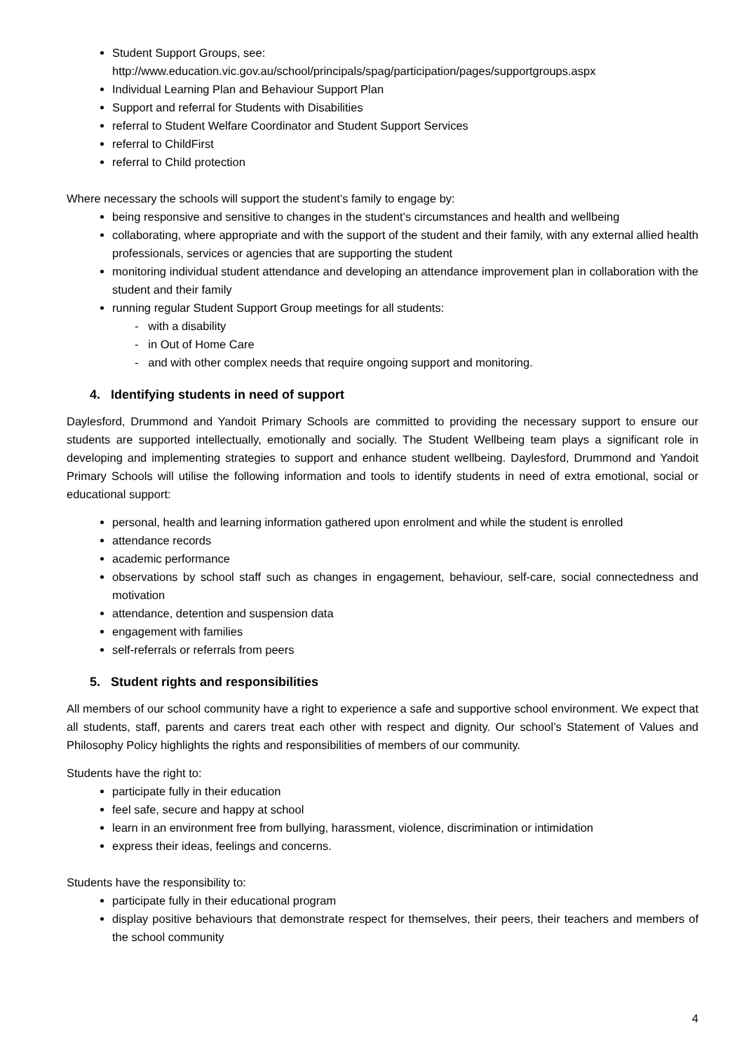Student Support Groups, see:
http://www.education.vic.gov.au/school/principals/spag/participation/pages/supportgroups.aspx
Individual Learning Plan and Behaviour Support Plan
Support and referral for Students with Disabilities
referral to Student Welfare Coordinator and Student Support Services
referral to ChildFirst
referral to Child protection
Where necessary the schools will support the student’s family to engage by:
being responsive and sensitive to changes in the student’s circumstances and health and wellbeing
collaborating, where appropriate and with the support of the student and their family, with any external allied health professionals, services or agencies that are supporting the student
monitoring individual student attendance and developing an attendance improvement plan in collaboration with the student and their family
running regular Student Support Group meetings for all students:
- with a disability
- in Out of Home Care
- and with other complex needs that require ongoing support and monitoring.
4. Identifying students in need of support
Daylesford, Drummond and Yandoit Primary Schools are committed to providing the necessary support to ensure our students are supported intellectually, emotionally and socially. The Student Wellbeing team plays a significant role in developing and implementing strategies to support and enhance student wellbeing. Daylesford, Drummond and Yandoit Primary Schools will utilise the following information and tools to identify students in need of extra emotional, social or educational support:
personal, health and learning information gathered upon enrolment and while the student is enrolled
attendance records
academic performance
observations by school staff such as changes in engagement, behaviour, self-care, social connectedness and motivation
attendance, detention and suspension data
engagement with families
self-referrals or referrals from peers
5. Student rights and responsibilities
All members of our school community have a right to experience a safe and supportive school environment. We expect that all students, staff, parents and carers treat each other with respect and dignity. Our school’s Statement of Values and Philosophy Policy highlights the rights and responsibilities of members of our community.
Students have the right to:
participate fully in their education
feel safe, secure and happy at school
learn in an environment free from bullying, harassment, violence, discrimination or intimidation
express their ideas, feelings and concerns.
Students have the responsibility to:
participate fully in their educational program
display positive behaviours that demonstrate respect for themselves, their peers, their teachers and members of the school community
4